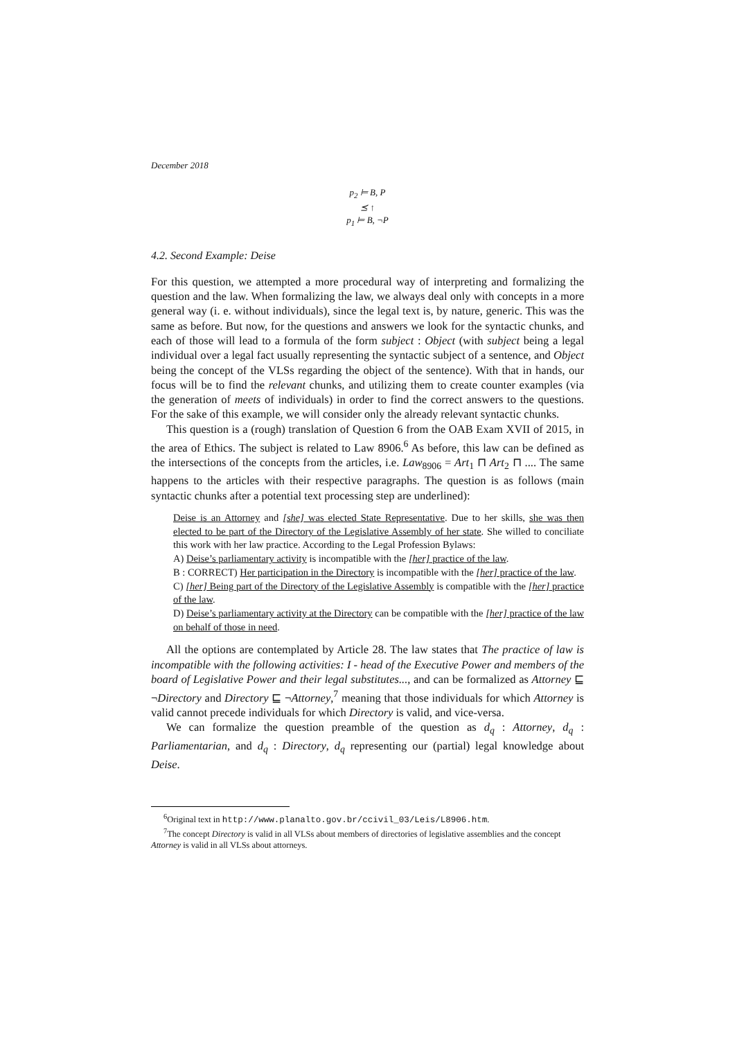December 2018
p<sub>2</sub> ⊨ B, P
⪯ ↑
p<sub>1</sub> ⊨ B, ¬P
4.2. Second Example: Deise
For this question, we attempted a more procedural way of interpreting and formalizing the question and the law. When formalizing the law, we always deal only with concepts in a more general way (i. e. without individuals), since the legal text is, by nature, generic. This was the same as before. But now, for the questions and answers we look for the syntactic chunks, and each of those will lead to a formula of the form subject : Object (with subject being a legal individual over a legal fact usually representing the syntactic subject of a sentence, and Object being the concept of the VLSs regarding the object of the sentence). With that in hands, our focus will be to find the relevant chunks, and utilizing them to create counter examples (via the generation of meets of individuals) in order to find the correct answers to the questions. For the sake of this example, we will consider only the already relevant syntactic chunks.
This question is a (rough) translation of Question 6 from the OAB Exam XVII of 2015, in the area of Ethics. The subject is related to Law 8906.<sup>6</sup> As before, this law can be defined as the intersections of the concepts from the articles, i.e. Law<sub>8906</sub> = Art<sub>1</sub> ⊓ Art<sub>2</sub> ⊓ .... The same happens to the articles with their respective paragraphs. The question is as follows (main syntactic chunks after a potential text processing step are underlined):
Deise is an Attorney and [she] was elected State Representative. Due to her skills, she was then elected to be part of the Directory of the Legislative Assembly of her state. She willed to conciliate this work with her law practice. According to the Legal Profession Bylaws:
A) Deise’s parliamentary activity is incompatible with the [her] practice of the law.
B : CORRECT) Her participation in the Directory is incompatible with the [her] practice of the law.
C) [her] Being part of the Directory of the Legislative Assembly is compatible with the [her] practice of the law.
D) Deise’s parliamentary activity at the Directory can be compatible with the [her] practice of the law on behalf of those in need.
All the options are contemplated by Article 28. The law states that The practice of law is incompatible with the following activities: I - head of the Executive Power and members of the board of Legislative Power and their legal substitutes..., and can be formalized as Attorney ⊑ ¬Directory and Directory ⊑ ¬Attorney,<sup>7</sup> meaning that those individuals for which Attorney is valid cannot precede individuals for which Directory is valid, and vice-versa.
We can formalize the question preamble of the question as d<sub>q</sub> : Attorney, d<sub>q</sub> : Parliamentarian, and d<sub>q</sub> : Directory, d<sub>q</sub> representing our (partial) legal knowledge about Deise.
<sup>6</sup> Original text in http://www.planalto.gov.br/ccivil_03/Leis/L8906.htm.
<sup>7</sup> The concept Directory is valid in all VLSs about members of directories of legislative assemblies and the concept Attorney is valid in all VLSs about attorneys.